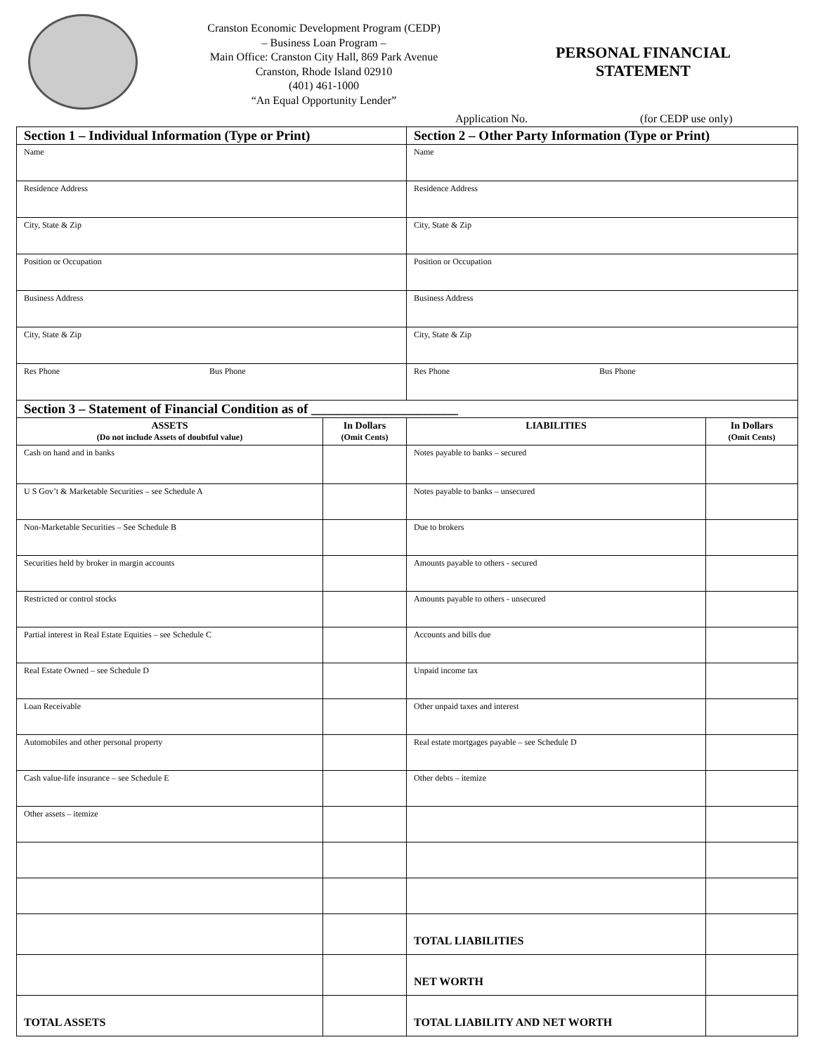Cranston Economic Development Program (CEDP)
– Business Loan Program –
Main Office: Cranston City Hall, 869 Park Avenue
Cranston, Rhode Island 02910
(401) 461-1000
“An Equal Opportunity Lender”
PERSONAL FINANCIAL
STATEMENT
Application No. (for CEDP use only)
| Section 1 – Individual Information (Type or Print) | | Section 2 – Other Party Information (Type or Print) | |
| Name | | Name | |
| Residence Address | | Residence Address | |
| City, State & Zip | | City, State & Zip | |
| Position or Occupation | | Position or Occupation | |
| Business Address | | Business Address | |
| City, State & Zip | | City, State & Zip | |
| Res Phone Bus Phone | | Res Phone Bus Phone | |
| Section 3 – Statement of Financial Condition as of ______________________ | | | |
| ASSETS (Do not include Assets of doubtful value) | In Dollars (Omit Cents) | LIABILITIES | In Dollars (Omit Cents) |
| Cash on hand and in banks | | Notes payable to banks – secured | |
| U S Gov’t & Marketable Securities – see Schedule A | | Notes payable to banks – unsecured | |
| Non-Marketable Securities – See Schedule B | | Due to brokers | |
| Securities held by broker in margin accounts | | Amounts payable to others - secured | |
| Restricted or control stocks | | Amounts payable to others - unsecured | |
| Partial interest in Real Estate Equities – see Schedule C | | Accounts and bills due | |
| Real Estate Owned – see Schedule D | | Unpaid income tax | |
| Loan Receivable | | Other unpaid taxes and interest | |
| Automobiles and other personal property | | Real estate mortgages payable – see Schedule D | |
| Cash value-life insurance – see Schedule E | | Other debts – itemize | |
| Other assets – itemize | | | |
| | | TOTAL LIABILITIES | |
| | | NET WORTH | |
| TOTAL ASSETS | | TOTAL LIABILITY AND NET WORTH | |